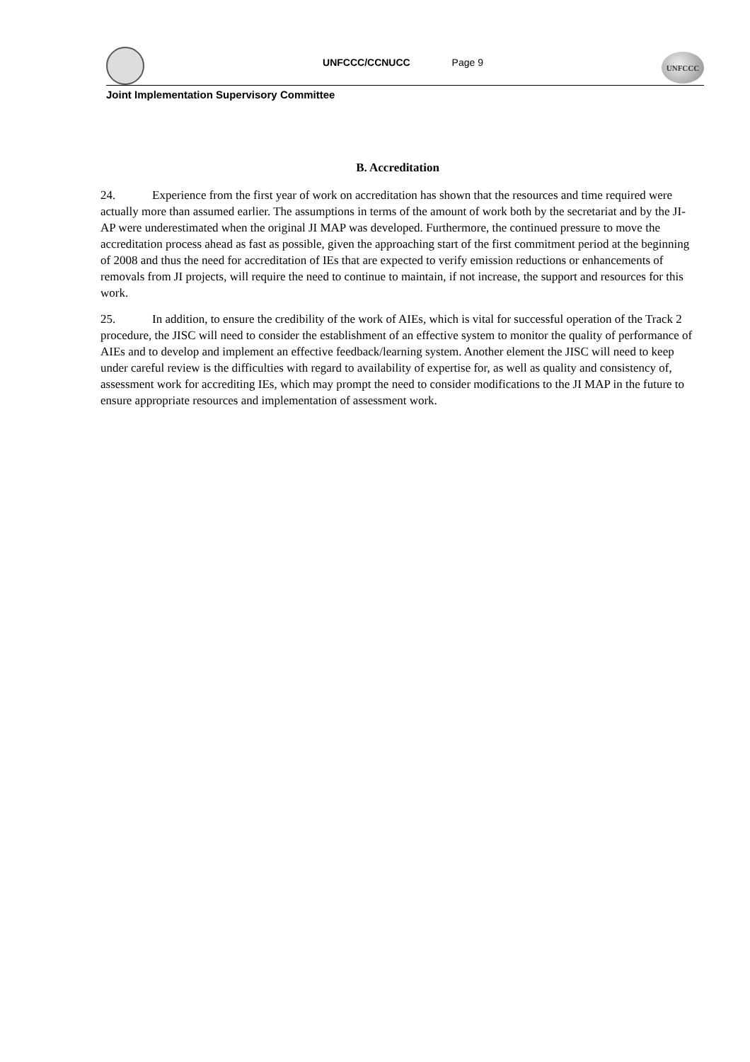UNFCCC/CCNUCC Page 9
UNFCCC
Joint Implementation Supervisory Committee
B. Accreditation
24. Experience from the first year of work on accreditation has shown that the resources and time required were actually more than assumed earlier. The assumptions in terms of the amount of work both by the secretariat and by the JI-AP were underestimated when the original JI MAP was developed. Furthermore, the continued pressure to move the accreditation process ahead as fast as possible, given the approaching start of the first commitment period at the beginning of 2008 and thus the need for accreditation of IEs that are expected to verify emission reductions or enhancements of removals from JI projects, will require the need to continue to maintain, if not increase, the support and resources for this work.
25. In addition, to ensure the credibility of the work of AIEs, which is vital for successful operation of the Track 2 procedure, the JISC will need to consider the establishment of an effective system to monitor the quality of performance of AIEs and to develop and implement an effective feedback/learning system. Another element the JISC will need to keep under careful review is the difficulties with regard to availability of expertise for, as well as quality and consistency of, assessment work for accrediting IEs, which may prompt the need to consider modifications to the JI MAP in the future to ensure appropriate resources and implementation of assessment work.